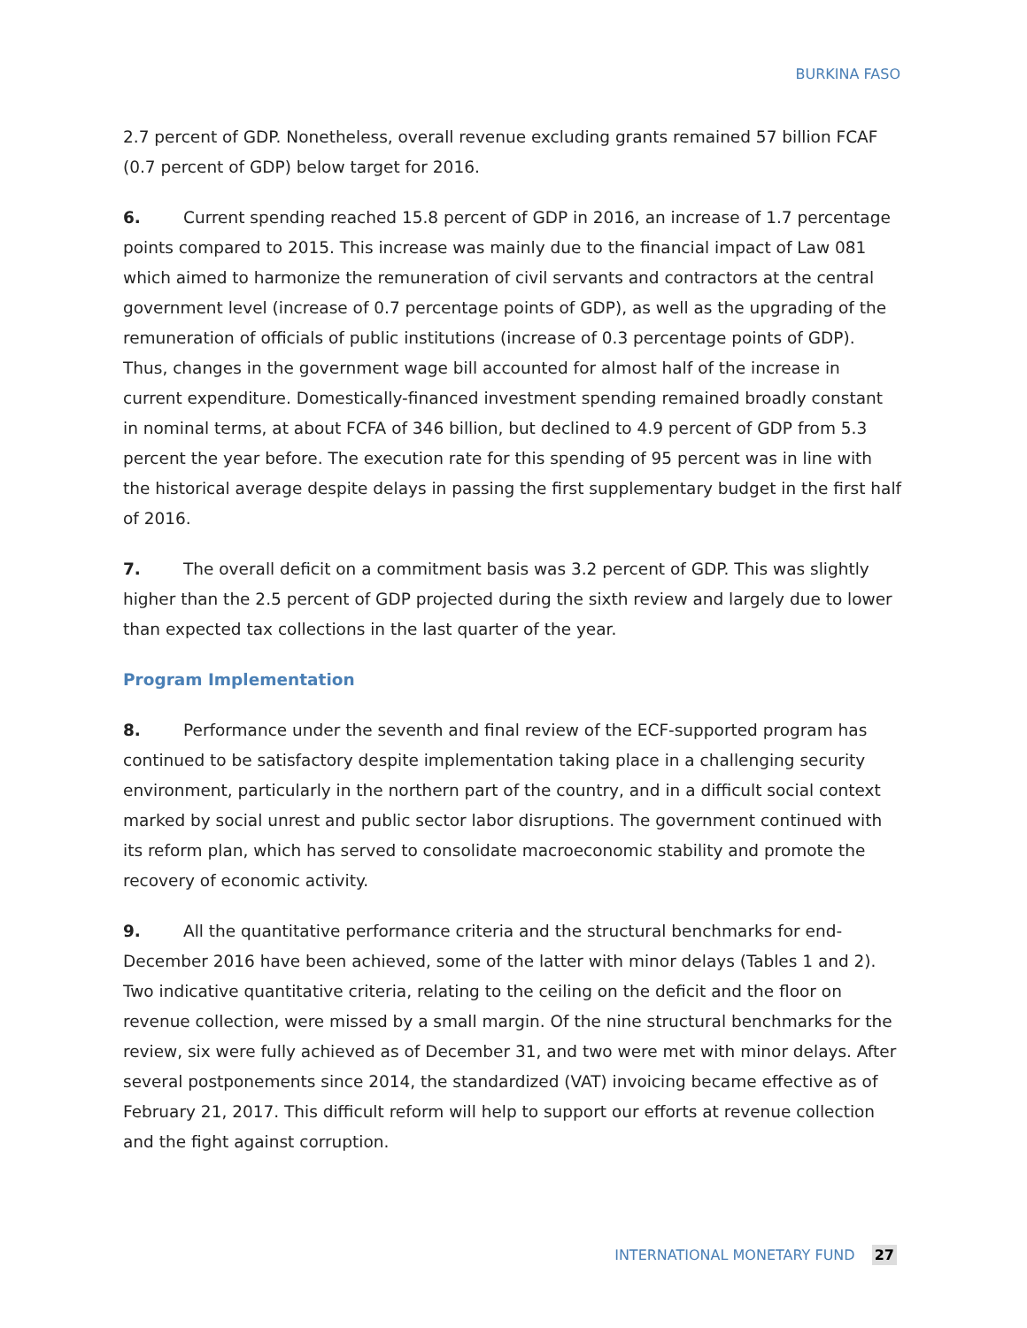BURKINA FASO
2.7 percent of GDP. Nonetheless, overall revenue excluding grants remained 57 billion FCAF (0.7 percent of GDP) below target for 2016.
6. Current spending reached 15.8 percent of GDP in 2016, an increase of 1.7 percentage points compared to 2015. This increase was mainly due to the financial impact of Law 081 which aimed to harmonize the remuneration of civil servants and contractors at the central government level (increase of 0.7 percentage points of GDP), as well as the upgrading of the remuneration of officials of public institutions (increase of 0.3 percentage points of GDP). Thus, changes in the government wage bill accounted for almost half of the increase in current expenditure. Domestically-financed investment spending remained broadly constant in nominal terms, at about FCFA of 346 billion, but declined to 4.9 percent of GDP from 5.3 percent the year before. The execution rate for this spending of 95 percent was in line with the historical average despite delays in passing the first supplementary budget in the first half of 2016.
7. The overall deficit on a commitment basis was 3.2 percent of GDP. This was slightly higher than the 2.5 percent of GDP projected during the sixth review and largely due to lower than expected tax collections in the last quarter of the year.
Program Implementation
8. Performance under the seventh and final review of the ECF-supported program has continued to be satisfactory despite implementation taking place in a challenging security environment, particularly in the northern part of the country, and in a difficult social context marked by social unrest and public sector labor disruptions. The government continued with its reform plan, which has served to consolidate macroeconomic stability and promote the recovery of economic activity.
9. All the quantitative performance criteria and the structural benchmarks for end-December 2016 have been achieved, some of the latter with minor delays (Tables 1 and 2). Two indicative quantitative criteria, relating to the ceiling on the deficit and the floor on revenue collection, were missed by a small margin. Of the nine structural benchmarks for the review, six were fully achieved as of December 31, and two were met with minor delays. After several postponements since 2014, the standardized (VAT) invoicing became effective as of February 21, 2017. This difficult reform will help to support our efforts at revenue collection and the fight against corruption.
INTERNATIONAL MONETARY FUND 27